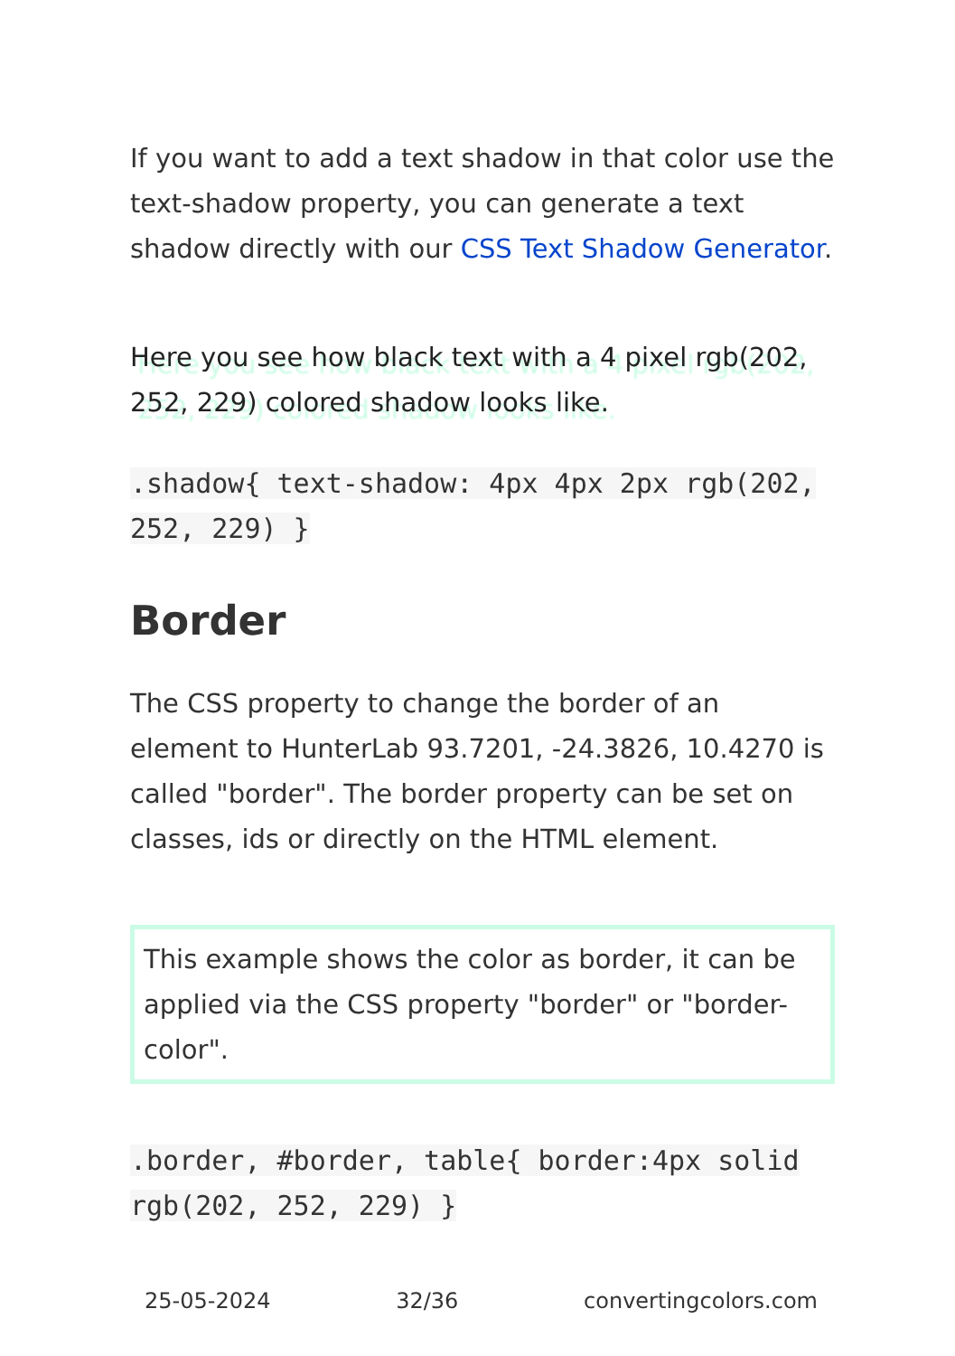If you want to add a text shadow in that color use the text-shadow property, you can generate a text shadow directly with our CSS Text Shadow Generator.
Here you see how black text with a 4 pixel rgb(202, 252, 229) colored shadow looks like.
.shadow{ text-shadow: 4px 4px 2px rgb(202, 252, 229) }
Border
The CSS property to change the border of an element to HunterLab 93.7201, -24.3826, 10.4270 is called "border". The border property can be set on classes, ids or directly on the HTML element.
This example shows the color as border, it can be applied via the CSS property "border" or "border-color".
.border, #border, table{ border:4px solid rgb(202, 252, 229) }
25-05-2024 32/36 convertingcolors.com